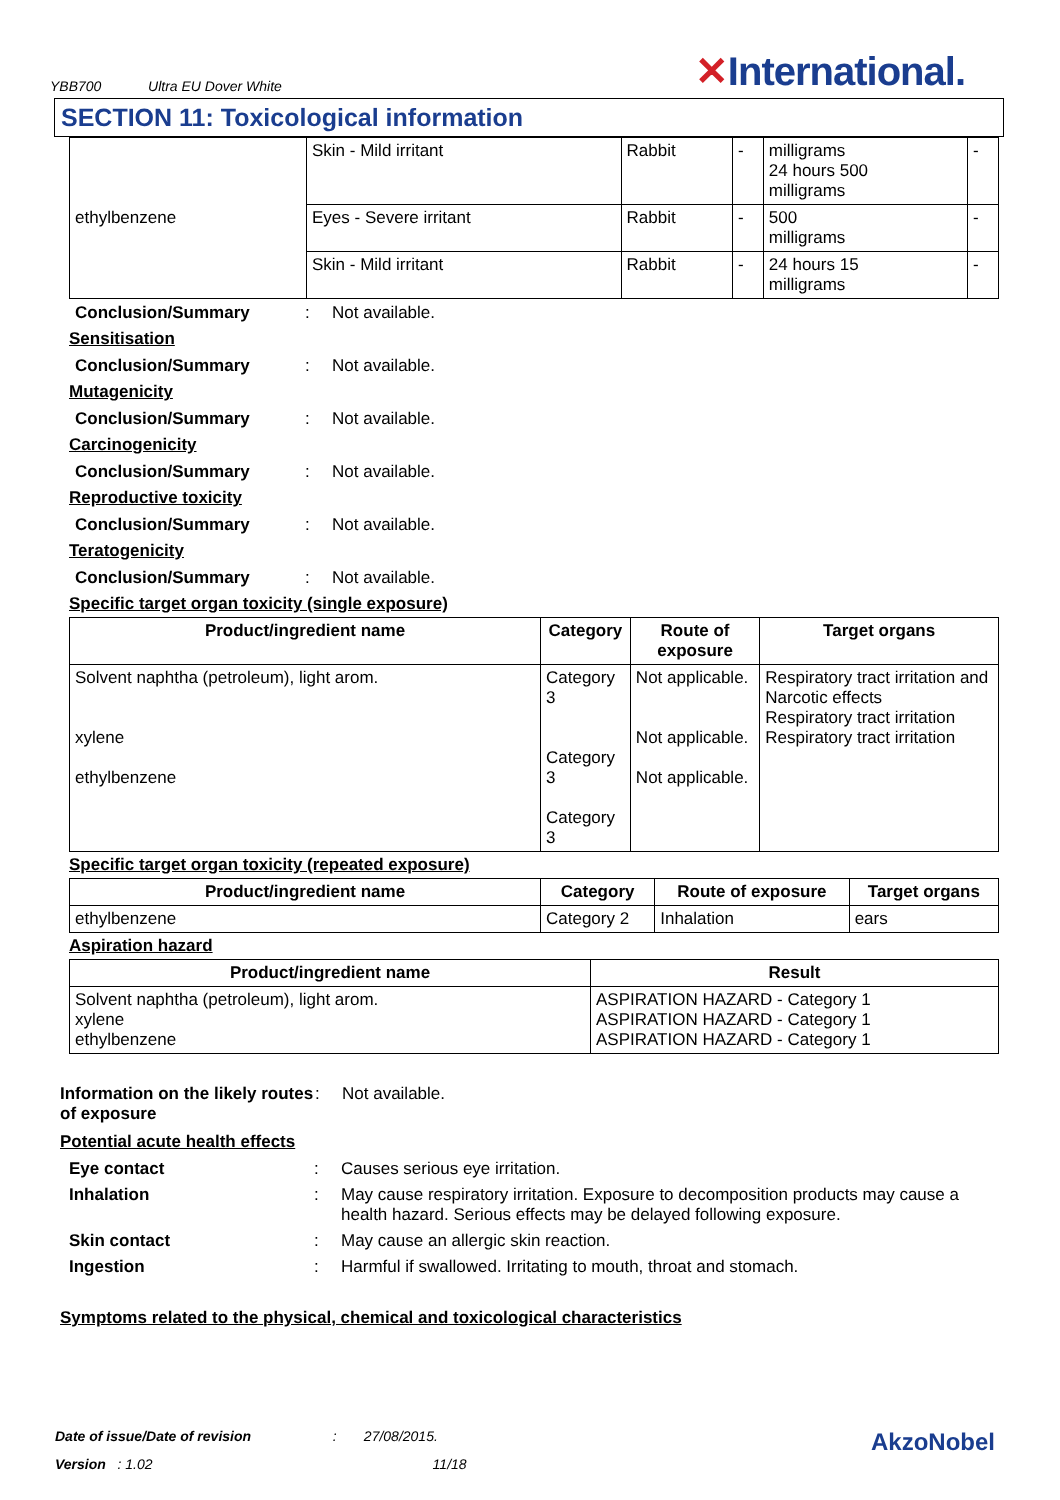YBB700 Ultra EU Dover White
✕International.
SECTION 11: Toxicological information
| ethylbenzene | Skin - Mild irritant | Rabbit | - | milligrams 24 hours 500 milligrams | - |
| | Eyes - Severe irritant | Rabbit | - | 500 milligrams | - |
| | Skin - Mild irritant | Rabbit | - | 24 hours 15 milligrams | - |
Conclusion/Summary: Not available.
Sensitisation
Conclusion/Summary: Not available.
Mutagenicity
Conclusion/Summary: Not available.
Carcinogenicity
Conclusion/Summary: Not available.
Reproductive toxicity
Conclusion/Summary: Not available.
Teratogenicity
Conclusion/Summary: Not available.
Specific target organ toxicity (single exposure)
| Product/ingredient name | Category | Route of exposure | Target organs |
| --- | --- | --- | --- |
| Solvent naphtha (petroleum), light arom. xylene ethylbenzene | Category 3 Category 3 Category 3 | Not applicable. Not applicable. Not applicable. | Respiratory tract irritation and Narcotic effects Respiratory tract irritation Respiratory tract irritation |
Specific target organ toxicity (repeated exposure)
| Product/ingredient name | Category | Route of exposure | Target organs |
| --- | --- | --- | --- |
| ethylbenzene | Category 2 | Inhalation | ears |
Aspiration hazard
| Product/ingredient name | Result |
| --- | --- |
| Solvent naphtha (petroleum), light arom. xylene ethylbenzene | ASPIRATION HAZARD - Category 1 ASPIRATION HAZARD - Category 1 ASPIRATION HAZARD - Category 1 |
Information on the likely routes of exposure: Not available.
Potential acute health effects
Eye contact: Causes serious eye irritation.
Inhalation: May cause respiratory irritation. Exposure to decomposition products may cause a health hazard. Serious effects may be delayed following exposure.
Skin contact: May cause an allergic skin reaction.
Ingestion: Harmful if swallowed. Irritating to mouth, throat and stomach.
Symptoms related to the physical, chemical and toxicological characteristics
Date of issue/Date of revision : 27/08/2015. AkzoNobel
Version : 1.02 11/18